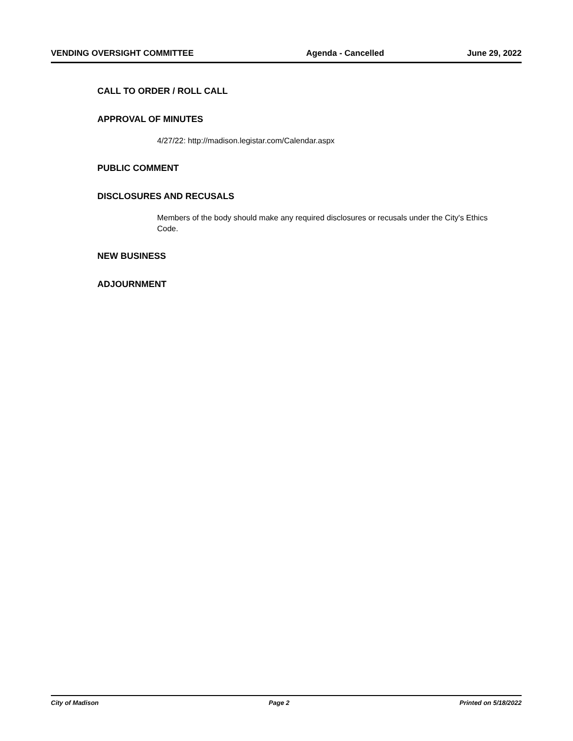VENDING OVERSIGHT COMMITTEE Agenda - Cancelled June 29, 2022
CALL TO ORDER / ROLL CALL
APPROVAL OF MINUTES
4/27/22: http://madison.legistar.com/Calendar.aspx
PUBLIC COMMENT
DISCLOSURES AND RECUSALS
Members of the body should make any required disclosures or recusals under the City's Ethics Code.
NEW BUSINESS
ADJOURNMENT
City of Madison Page 2 Printed on 5/18/2022